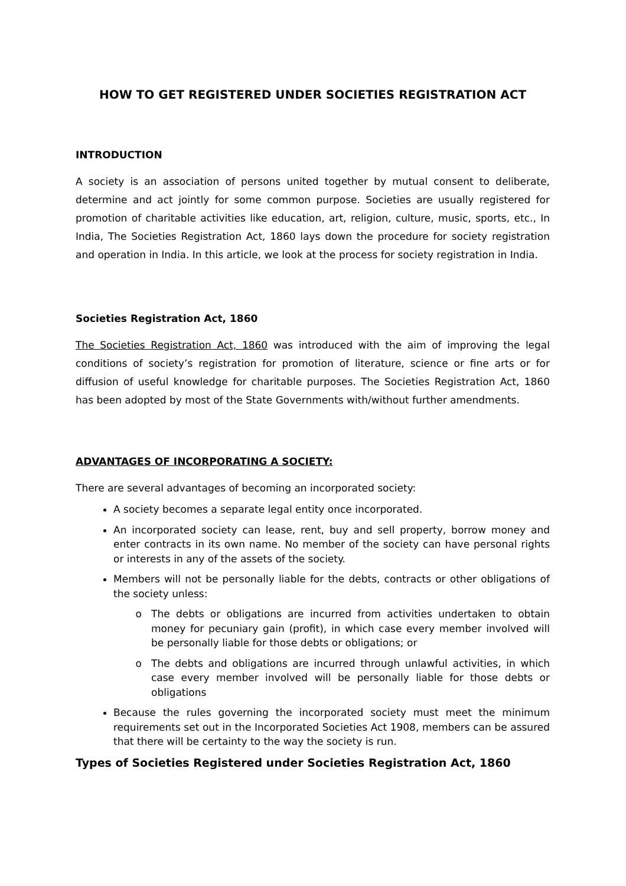HOW TO GET REGISTERED UNDER SOCIETIES REGISTRATION ACT
INTRODUCTION
A society is an association of persons united together by mutual consent to deliberate, determine and act jointly for some common purpose. Societies are usually registered for promotion of charitable activities like education, art, religion, culture, music, sports, etc., In India, The Societies Registration Act, 1860 lays down the procedure for society registration and operation in India. In this article, we look at the process for society registration in India.
Societies Registration Act, 1860
The Societies Registration Act, 1860 was introduced with the aim of improving the legal conditions of society’s registration for promotion of literature, science or fine arts or for diffusion of useful knowledge for charitable purposes. The Societies Registration Act, 1860 has been adopted by most of the State Governments with/without further amendments.
ADVANTAGES OF INCORPORATING A SOCIETY:
There are several advantages of becoming an incorporated society:
A society becomes a separate legal entity once incorporated.
An incorporated society can lease, rent, buy and sell property, borrow money and enter contracts in its own name. No member of the society can have personal rights or interests in any of the assets of the society.
Members will not be personally liable for the debts, contracts or other obligations of the society unless:
The debts or obligations are incurred from activities undertaken to obtain money for pecuniary gain (profit), in which case every member involved will be personally liable for those debts or obligations; or
The debts and obligations are incurred through unlawful activities, in which case every member involved will be personally liable for those debts or obligations
Because the rules governing the incorporated society must meet the minimum requirements set out in the Incorporated Societies Act 1908, members can be assured that there will be certainty to the way the society is run.
Types of Societies Registered under Societies Registration Act, 1860